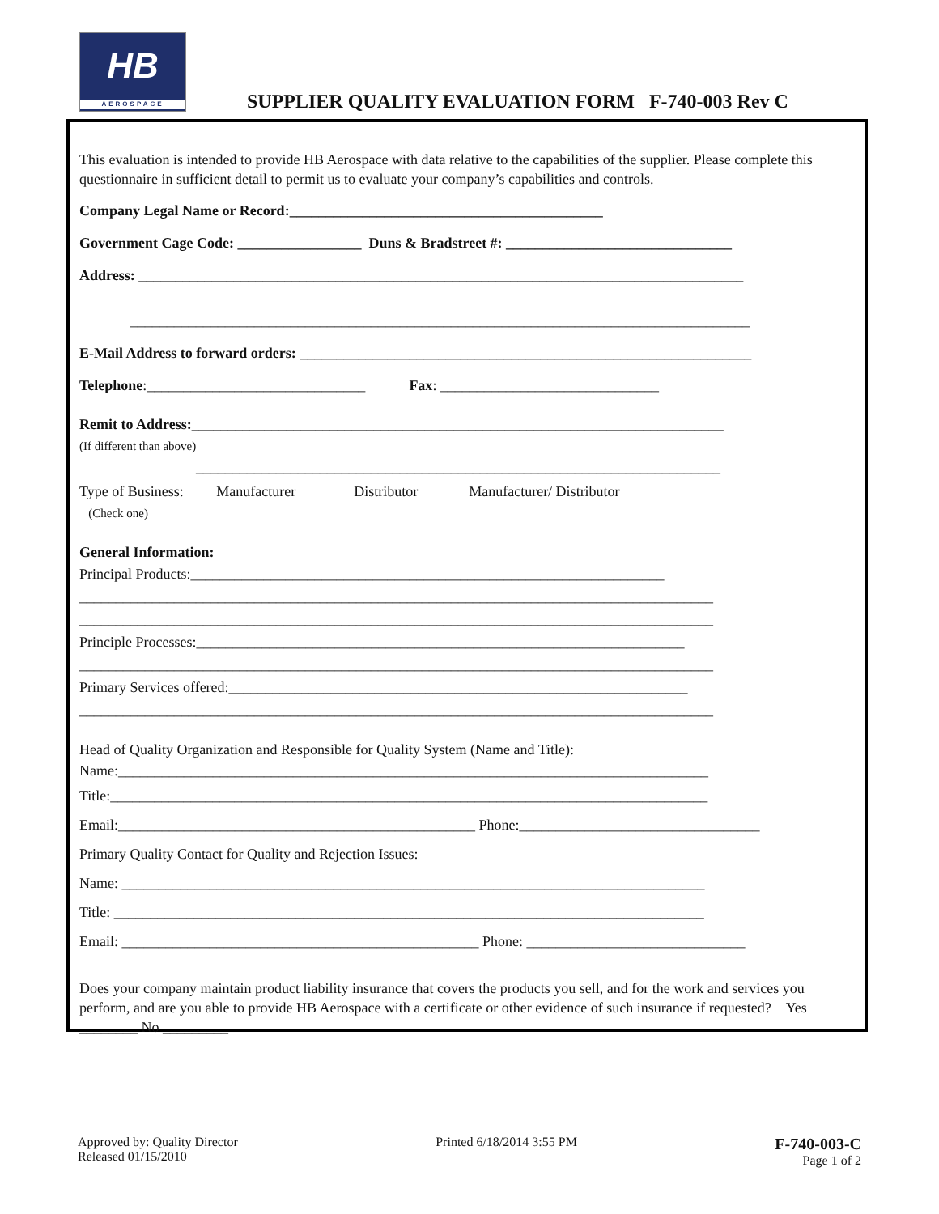HB
AEROSPACE
SUPPLIER QUALITY EVALUATION FORM F-740-003 Rev C
This evaluation is intended to provide HB Aerospace with data relative to the capabilities of the supplier. Please complete this questionnaire in sufficient detail to permit us to evaluate your company’s capabilities and controls.
Company Legal Name or Record:___________________________________________
Government Cage Code: _________________ Duns & Bradstreet #: _______________________________
Address: ___________________________________________________________________________________
_____________________________________________________________________________________
E-Mail Address to forward orders: ______________________________________________________________
Telephone:______________________________ Fax: ______________________________
Remit to Address:_________________________________________________________________________
(If different than above)
________________________________________________________________________
Type of Business: Manufacturer Distributor Manufacturer/ Distributor
(Check one)
General Information:
Principal Products:_________________________________________________________________
_______________________________________________________________________________________
_______________________________________________________________________________________
Principle Processes:___________________________________________________________________
_______________________________________________________________________________________
Primary Services offered:_______________________________________________________________
_______________________________________________________________________________________
Head of Quality Organization and Responsible for Quality System (Name and Title):
Name:_________________________________________________________________________________
Title:__________________________________________________________________________________
Email:_________________________________________________ Phone:_________________________________
Primary Quality Contact for Quality and Rejection Issues:
Name: ________________________________________________________________________________
Title: _________________________________________________________________________________
Email: _________________________________________________ Phone: ______________________________
Does your company maintain product liability insurance that covers the products you sell, and for the work and services you perform, and are you able to provide HB Aerospace with a certificate or other evidence of such insurance if requested? Yes ________ No _________
Approved by: Quality Director
Released 01/15/2010
Printed 6/18/2014 3:55 PM
F-740-003-C
Page 1 of 2